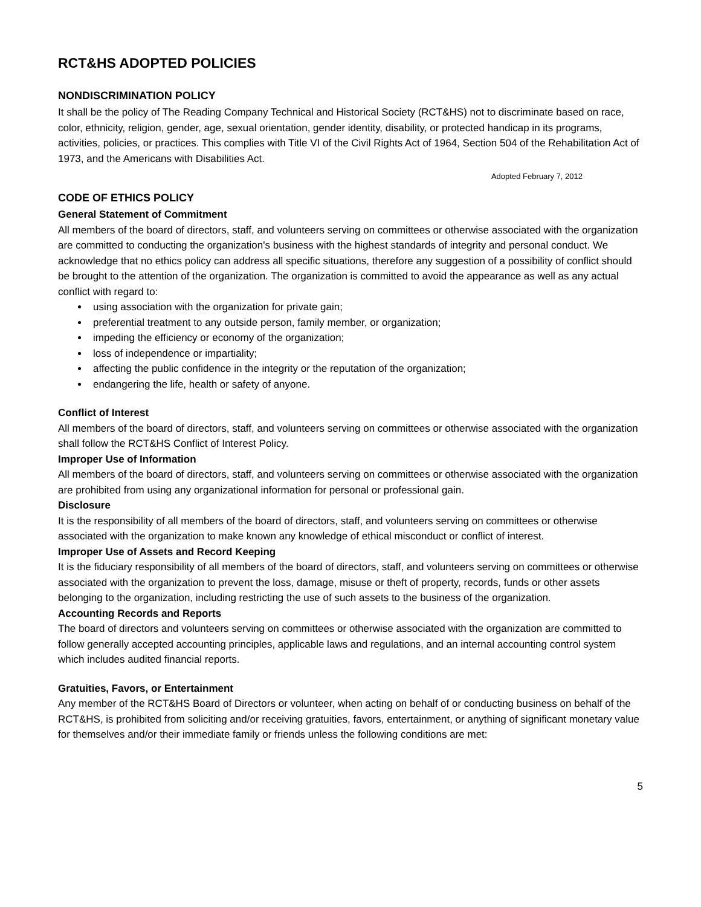RCT&HS ADOPTED POLICIES
NONDISCRIMINATION POLICY
It shall be the policy of The Reading Company Technical and Historical Society (RCT&HS) not to discriminate based on race, color, ethnicity, religion, gender, age, sexual orientation, gender identity, disability, or protected handicap in its programs, activities, policies, or practices. This complies with Title VI of the Civil Rights Act of 1964, Section 504 of the Rehabilitation Act of 1973, and the Americans with Disabilities Act.
Adopted February 7, 2012
CODE OF ETHICS POLICY
General Statement of Commitment
All members of the board of directors, staff, and volunteers serving on committees or otherwise associated with the organization are committed to conducting the organization's business with the highest standards of integrity and personal conduct. We acknowledge that no ethics policy can address all specific situations, therefore any suggestion of a possibility of conflict should be brought to the attention of the organization. The organization is committed to avoid the appearance as well as any actual conflict with regard to:
using association with the organization for private gain;
preferential treatment to any outside person, family member, or organization;
impeding the efficiency or economy of the organization;
loss of independence or impartiality;
affecting the public confidence in the integrity or the reputation of the organization;
endangering the life, health or safety of anyone.
Conflict of Interest
All members of the board of directors, staff, and volunteers serving on committees or otherwise associated with the organization shall follow the RCT&HS Conflict of Interest Policy.
Improper Use of Information
All members of the board of directors, staff, and volunteers serving on committees or otherwise associated with the organization are prohibited from using any organizational information for personal or professional gain.
Disclosure
It is the responsibility of all members of the board of directors, staff, and volunteers serving on committees or otherwise associated with the organization to make known any knowledge of ethical misconduct or conflict of interest.
Improper Use of Assets and Record Keeping
It is the fiduciary responsibility of all members of the board of directors, staff, and volunteers serving on committees or otherwise associated with the organization to prevent the loss, damage, misuse or theft of property, records, funds or other assets belonging to the organization, including restricting the use of such assets to the business of the organization.
Accounting Records and Reports
The board of directors and volunteers serving on committees or otherwise associated with the organization are committed to follow generally accepted accounting principles, applicable laws and regulations, and an internal accounting control system which includes audited financial reports.
Gratuities, Favors, or Entertainment
Any member of the RCT&HS Board of Directors or volunteer, when acting on behalf of or conducting business on behalf of the RCT&HS, is prohibited from soliciting and/or receiving gratuities, favors, entertainment, or anything of significant monetary value for themselves and/or their immediate family or friends unless the following conditions are met:
5